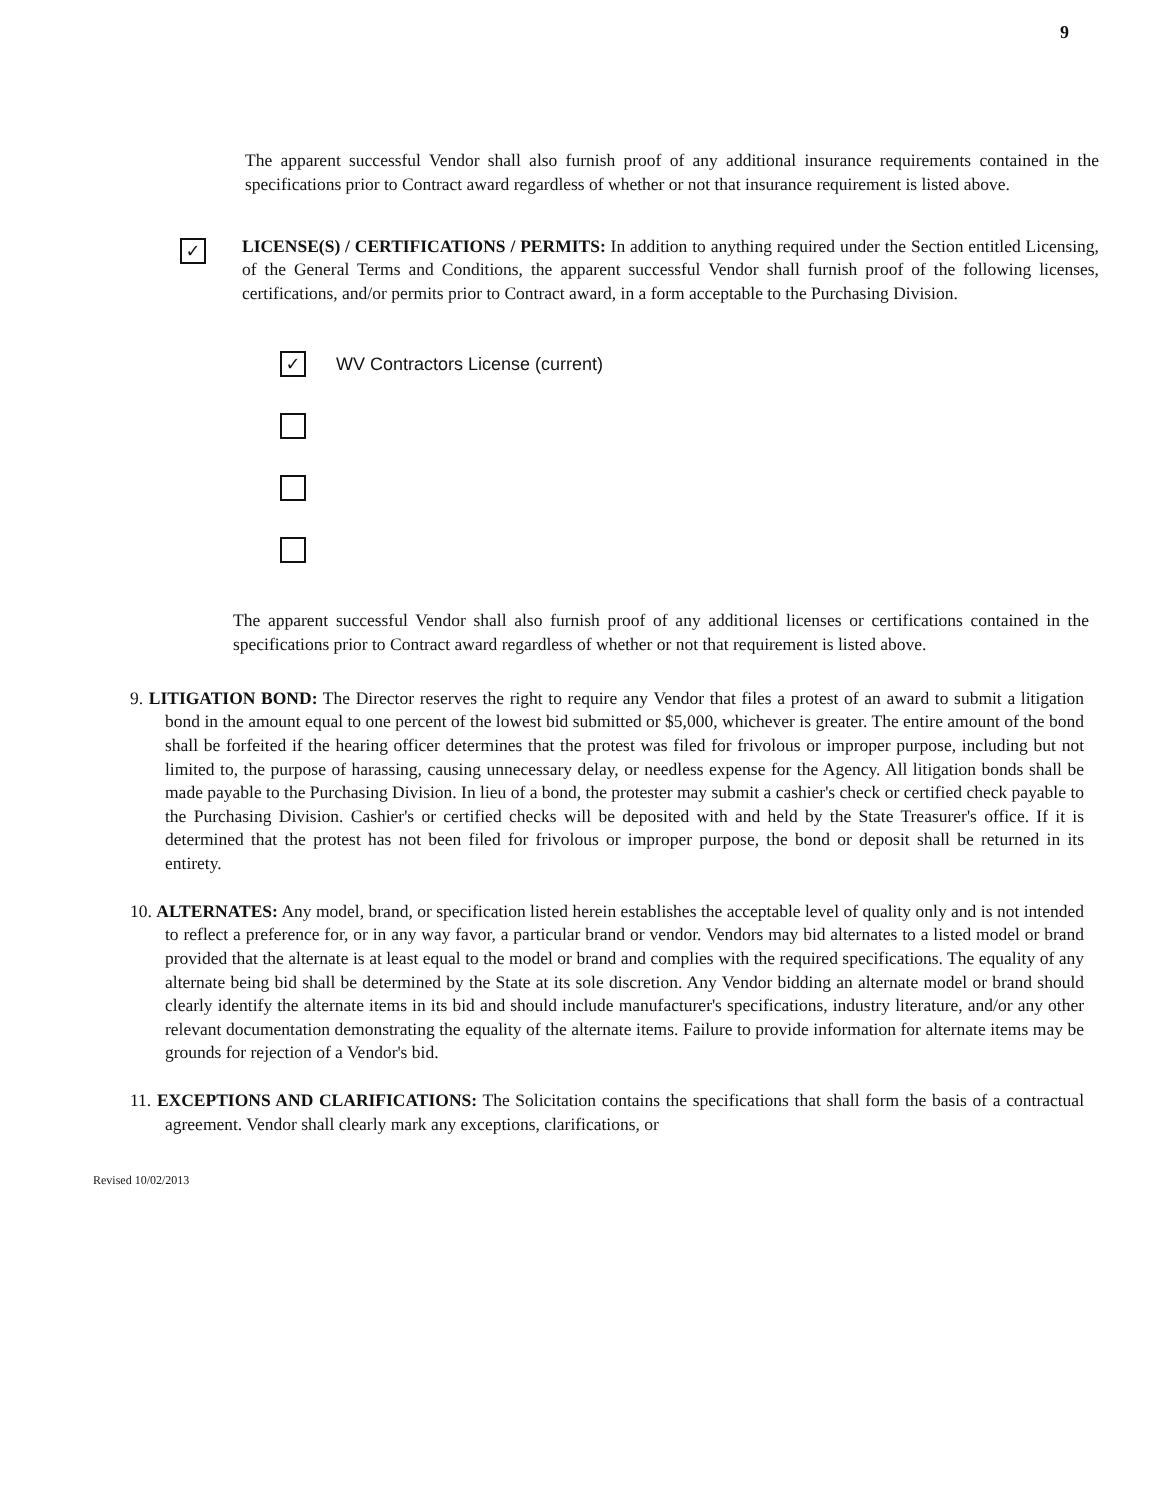9
The apparent successful Vendor shall also furnish proof of any additional insurance requirements contained in the specifications prior to Contract award regardless of whether or not that insurance requirement is listed above.
✓
LICENSE(S) / CERTIFICATIONS / PERMITS: In addition to anything required under the Section entitled Licensing, of the General Terms and Conditions, the apparent successful Vendor shall furnish proof of the following licenses, certifications, and/or permits prior to Contract award, in a form acceptable to the Purchasing Division.
✓
WV Contractors License (current)
The apparent successful Vendor shall also furnish proof of any additional licenses or certifications contained in the specifications prior to Contract award regardless of whether or not that requirement is listed above.
9. LITIGATION BOND: The Director reserves the right to require any Vendor that files a protest of an award to submit a litigation bond in the amount equal to one percent of the lowest bid submitted or $5,000, whichever is greater. The entire amount of the bond shall be forfeited if the hearing officer determines that the protest was filed for frivolous or improper purpose, including but not limited to, the purpose of harassing, causing unnecessary delay, or needless expense for the Agency. All litigation bonds shall be made payable to the Purchasing Division. In lieu of a bond, the protester may submit a cashier's check or certified check payable to the Purchasing Division. Cashier's or certified checks will be deposited with and held by the State Treasurer's office. If it is determined that the protest has not been filed for frivolous or improper purpose, the bond or deposit shall be returned in its entirety.
10. ALTERNATES: Any model, brand, or specification listed herein establishes the acceptable level of quality only and is not intended to reflect a preference for, or in any way favor, a particular brand or vendor. Vendors may bid alternates to a listed model or brand provided that the alternate is at least equal to the model or brand and complies with the required specifications. The equality of any alternate being bid shall be determined by the State at its sole discretion. Any Vendor bidding an alternate model or brand should clearly identify the alternate items in its bid and should include manufacturer's specifications, industry literature, and/or any other relevant documentation demonstrating the equality of the alternate items. Failure to provide information for alternate items may be grounds for rejection of a Vendor's bid.
11. EXCEPTIONS AND CLARIFICATIONS: The Solicitation contains the specifications that shall form the basis of a contractual agreement. Vendor shall clearly mark any exceptions, clarifications, or
Revised 10/02/2013